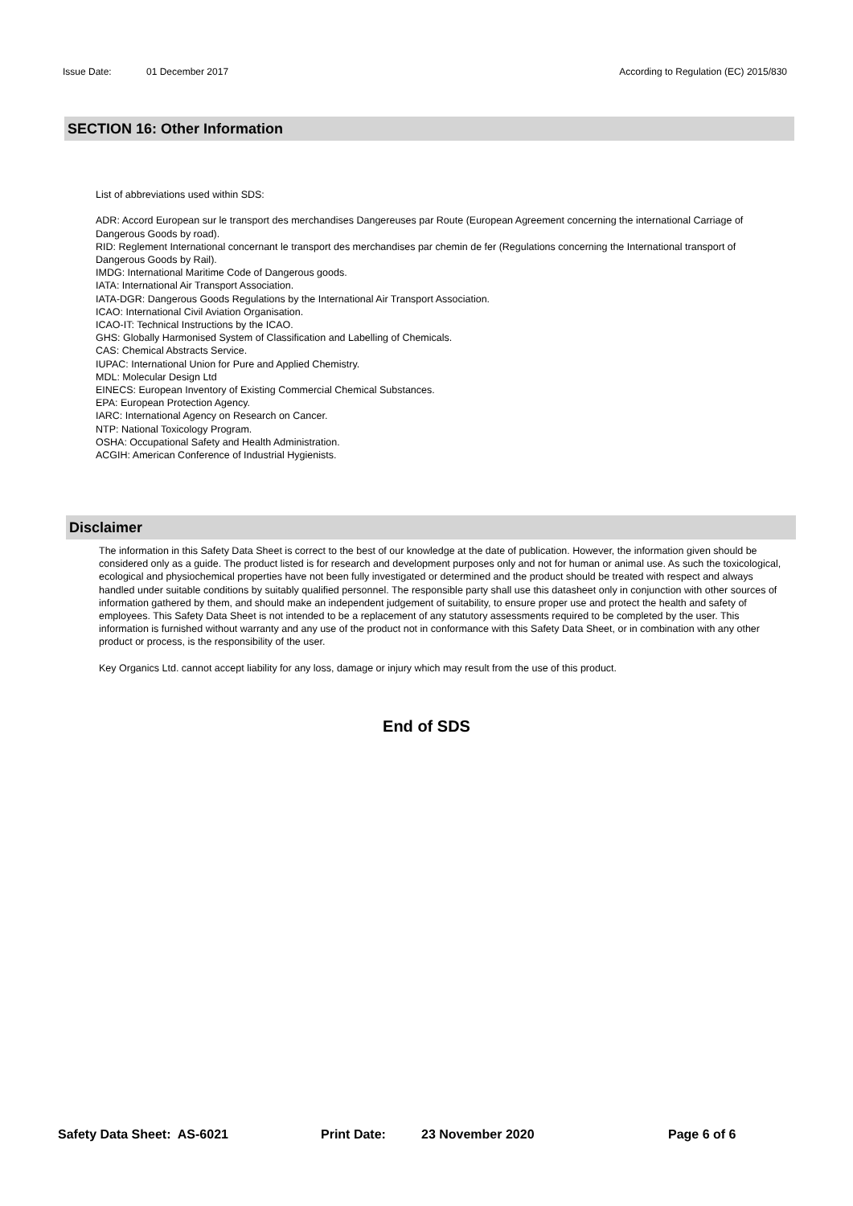Issue Date: 01 December 2017 According to Regulation (EC) 2015/830
SECTION 16: Other Information
List of abbreviations used within SDS:
ADR: Accord European sur le transport des merchandises Dangereuses par Route (European Agreement concerning the international Carriage of Dangerous Goods by road).
RID: Reglement International concernant le transport des merchandises par chemin de fer (Regulations concerning the International transport of Dangerous Goods by Rail).
IMDG: International Maritime Code of Dangerous goods.
IATA: International Air Transport Association.
IATA-DGR: Dangerous Goods Regulations by the International Air Transport Association.
ICAO: International Civil Aviation Organisation.
ICAO-IT: Technical Instructions by the ICAO.
GHS: Globally Harmonised System of Classification and Labelling of Chemicals.
CAS: Chemical Abstracts Service.
IUPAC: International Union for Pure and Applied Chemistry.
MDL: Molecular Design Ltd
EINECS: European Inventory of Existing Commercial Chemical Substances.
EPA: European Protection Agency.
IARC: International Agency on Research on Cancer.
NTP: National Toxicology Program.
OSHA: Occupational Safety and Health Administration.
ACGIH: American Conference of Industrial Hygienists.
Disclaimer
The information in this Safety Data Sheet is correct to the best of our knowledge at the date of publication. However, the information given should be considered only as a guide. The product listed is for research and development purposes only and not for human or animal use. As such the toxicological, ecological and physiochemical properties have not been fully investigated or determined and the product should be treated with respect and always handled under suitable conditions by suitably qualified personnel. The responsible party shall use this datasheet only in conjunction with other sources of information gathered by them, and should make an independent judgement of suitability, to ensure proper use and protect the health and safety of employees. This Safety Data Sheet is not intended to be a replacement of any statutory assessments required to be completed by the user. This information is furnished without warranty and any use of the product not in conformance with this Safety Data Sheet, or in combination with any other product or process, is the responsibility of the user.
Key Organics Ltd. cannot accept liability for any loss, damage or injury which may result from the use of this product.
End of SDS
Safety Data Sheet: AS-6021 Print Date: 23 November 2020 Page 6 of 6